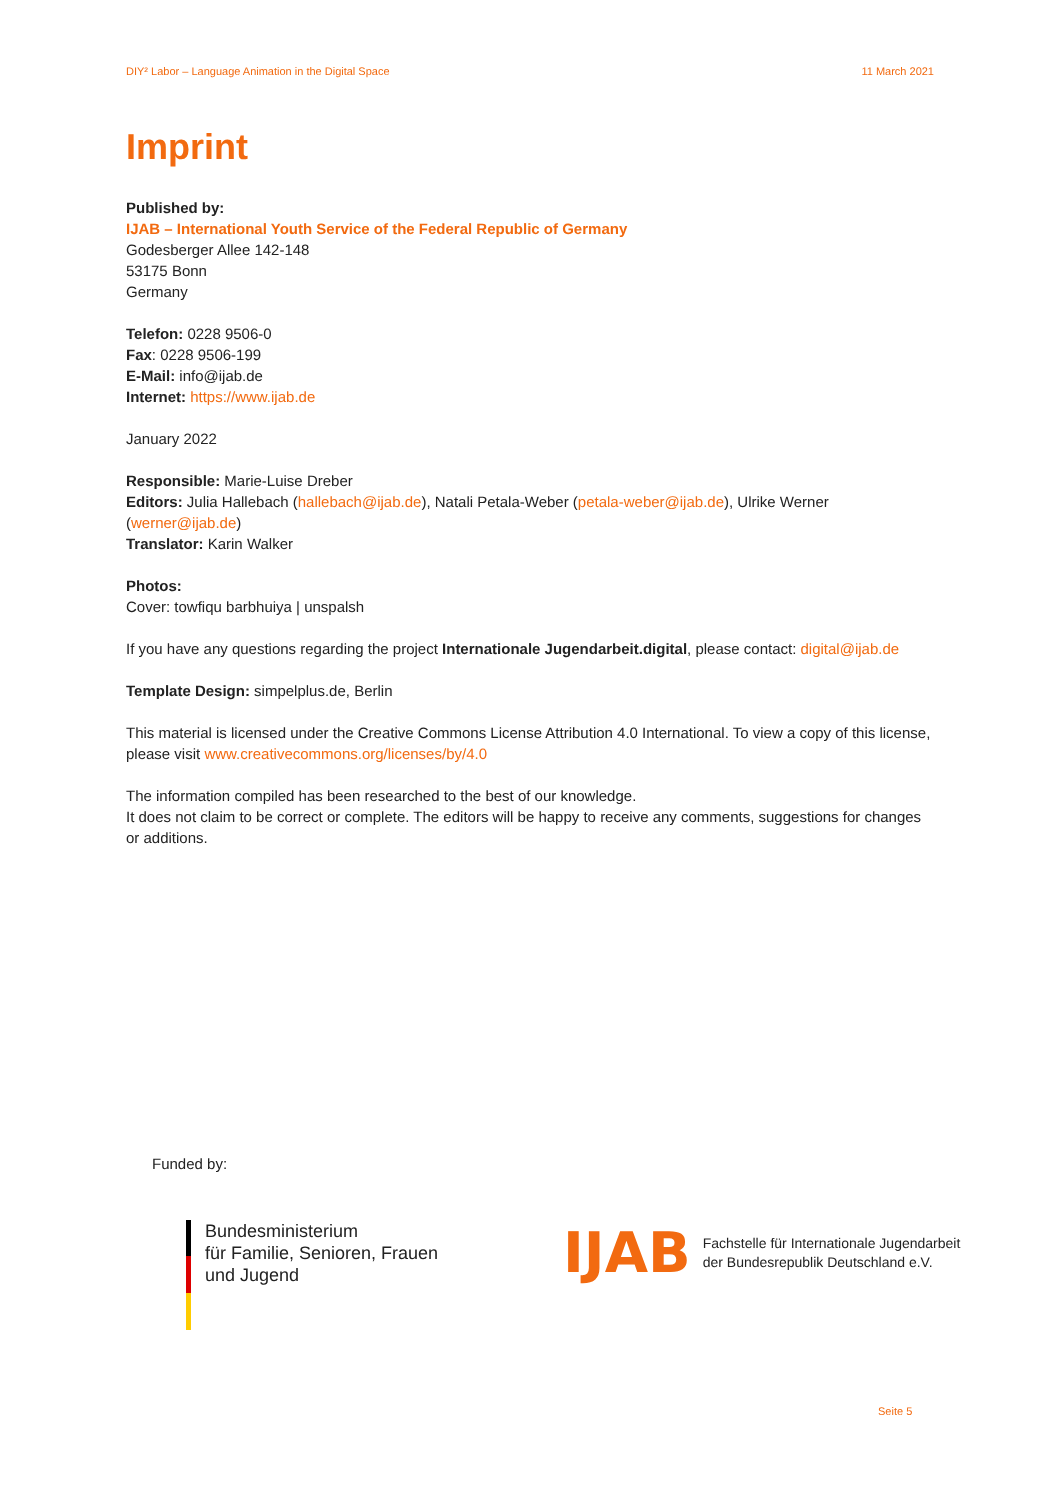DIY² Labor – Language Animation in the Digital Space 11 March 2021
Imprint
Published by:
IJAB – International Youth Service of the Federal Republic of Germany
Godesberger Allee 142-148
53175 Bonn
Germany
Telefon: 0228 9506-0
Fax: 0228 9506-199
E-Mail: info@ijab.de
Internet: https://www.ijab.de
January 2022
Responsible: Marie-Luise Dreber
Editors: Julia Hallebach (hallebach@ijab.de), Natali Petala-Weber (petala-weber@ijab.de), Ulrike Werner (werner@ijab.de)
Translator: Karin Walker
Photos:
Cover: towfiqu barbhuiya | unspalsh
If you have any questions regarding the project Internationale Jugendarbeit.digital, please contact: digital@ijab.de
Template Design: simpelplus.de, Berlin
This material is licensed under the Creative Commons License Attribution 4.0 International. To view a copy of this license, please visit www.creativecommons.org/licenses/by/4.0
The information compiled has been researched to the best of our knowledge.
It does not claim to be correct or complete. The editors will be happy to receive any comments, suggestions for changes or additions.
Funded by:
Bundesministerium
für Familie, Senioren, Frauen
und Jugend
IJAB Fachstelle für Internationale Jugendarbeit
der Bundesrepublik Deutschland e.V.
Seite 5